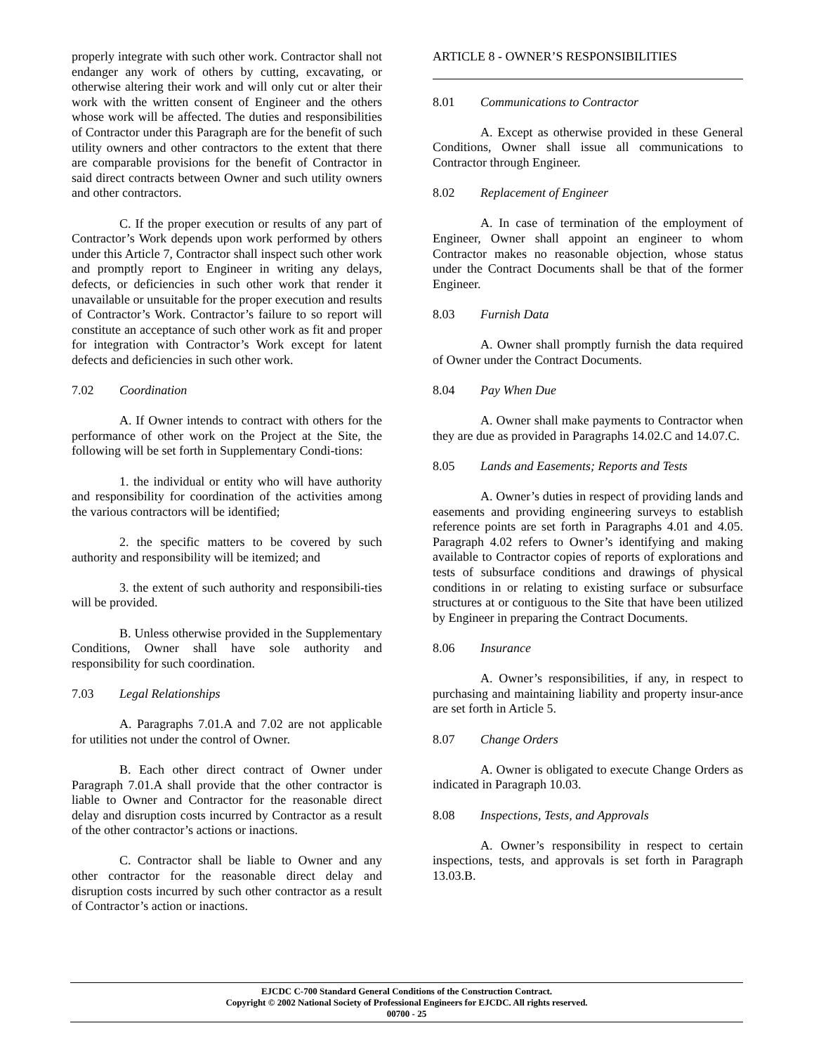properly integrate with such other work. Contractor shall not endanger any work of others by cutting, excavating, or otherwise altering their work and will only cut or alter their work with the written consent of Engineer and the others whose work will be affected. The duties and responsibilities of Contractor under this Paragraph are for the benefit of such utility owners and other contractors to the extent that there are comparable provisions for the benefit of Contractor in said direct contracts between Owner and such utility owners and other contractors.
C. If the proper execution or results of any part of Contractor’s Work depends upon work performed by others under this Article 7, Contractor shall inspect such other work and promptly report to Engineer in writing any delays, defects, or deficiencies in such other work that render it unavailable or unsuitable for the proper execution and results of Contractor’s Work. Contractor’s failure to so report will constitute an acceptance of such other work as fit and proper for integration with Contractor’s Work except for latent defects and deficiencies in such other work.
7.02 Coordination
A. If Owner intends to contract with others for the performance of other work on the Project at the Site, the following will be set forth in Supplementary Condi-tions:
1. the individual or entity who will have authority and responsibility for coordination of the activities among the various contractors will be identified;
2. the specific matters to be covered by such authority and responsibility will be itemized; and
3. the extent of such authority and responsibili-ties will be provided.
B. Unless otherwise provided in the Supplementary Conditions, Owner shall have sole authority and responsibility for such coordination.
7.03 Legal Relationships
A. Paragraphs 7.01.A and 7.02 are not applicable for utilities not under the control of Owner.
B. Each other direct contract of Owner under Paragraph 7.01.A shall provide that the other contractor is liable to Owner and Contractor for the reasonable direct delay and disruption costs incurred by Contractor as a result of the other contractor’s actions or inactions.
C. Contractor shall be liable to Owner and any other contractor for the reasonable direct delay and disruption costs incurred by such other contractor as a result of Contractor’s action or inactions.
ARTICLE 8 - OWNER’S RESPONSIBILITIES
8.01 Communications to Contractor
A. Except as otherwise provided in these General Conditions, Owner shall issue all communications to Contractor through Engineer.
8.02 Replacement of Engineer
A. In case of termination of the employment of Engineer, Owner shall appoint an engineer to whom Contractor makes no reasonable objection, whose status under the Contract Documents shall be that of the former Engineer.
8.03 Furnish Data
A. Owner shall promptly furnish the data required of Owner under the Contract Documents.
8.04 Pay When Due
A. Owner shall make payments to Contractor when they are due as provided in Paragraphs 14.02.C and 14.07.C.
8.05 Lands and Easements; Reports and Tests
A. Owner’s duties in respect of providing lands and easements and providing engineering surveys to establish reference points are set forth in Paragraphs 4.01 and 4.05. Paragraph 4.02 refers to Owner’s identifying and making available to Contractor copies of reports of explorations and tests of subsurface conditions and drawings of physical conditions in or relating to existing surface or subsurface structures at or contiguous to the Site that have been utilized by Engineer in preparing the Contract Documents.
8.06 Insurance
A. Owner’s responsibilities, if any, in respect to purchasing and maintaining liability and property insur-ance are set forth in Article 5.
8.07 Change Orders
A. Owner is obligated to execute Change Orders as indicated in Paragraph 10.03.
8.08 Inspections, Tests, and Approvals
A. Owner’s responsibility in respect to certain inspections, tests, and approvals is set forth in Paragraph 13.03.B.
EJCDC C-700 Standard General Conditions of the Construction Contract.
Copyright © 2002 National Society of Professional Engineers for EJCDC. All rights reserved.
00700 - 25